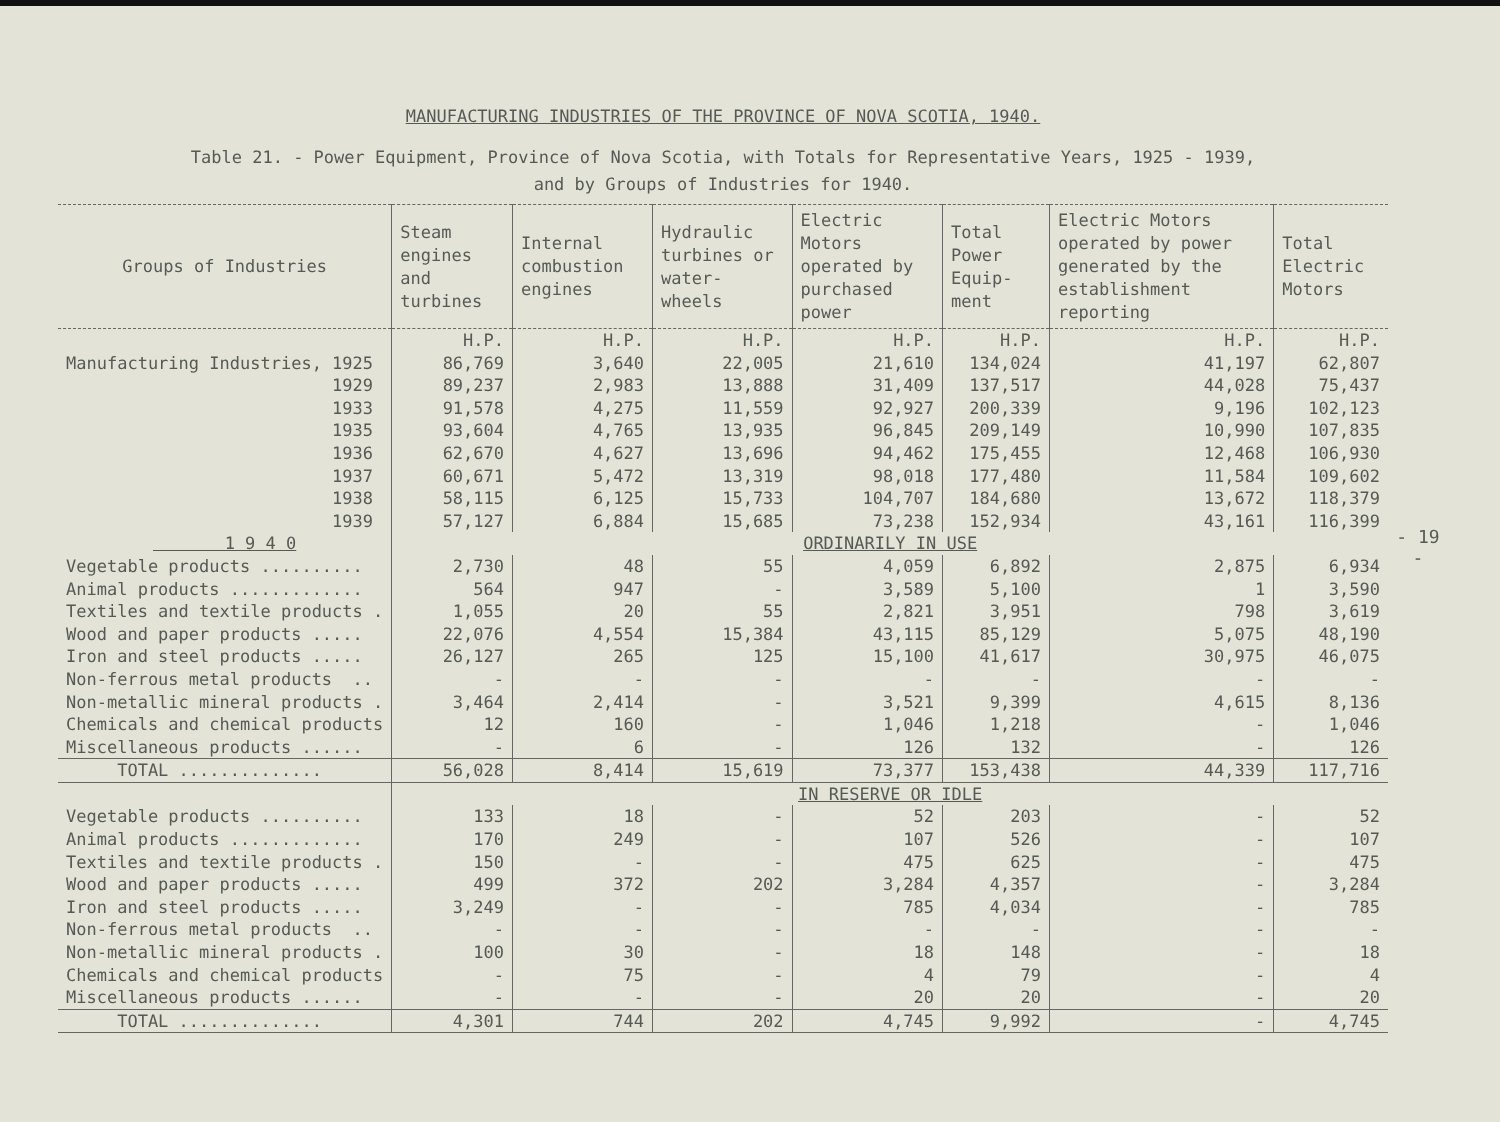MANUFACTURING INDUSTRIES OF THE PROVINCE OF NOVA SCOTIA, 1940.
Table 21. - Power Equipment, Province of Nova Scotia, with Totals for Representative Years, 1925 - 1939,
and by Groups of Industries for 1940.
| Groups of Industries | Steam engines and turbines | Internal combustion engines | Hydraulic turbines or water-wheels | Electric Motors operated by purchased power | Total Power Equip-ment | Electric Motors operated by power generated by the establishment reporting | Total Electric Motors |
| --- | --- | --- | --- | --- | --- | --- | --- |
| | H.P. | H.P. | H.P. | H.P. | H.P. | H.P. | H.P. |
| Manufacturing Industries, 1925 | 86,769 | 3,640 | 22,005 | 21,610 | 134,024 | 41,197 | 62,807 |
| 1929 | 89,237 | 2,983 | 13,888 | 31,409 | 137,517 | 44,028 | 75,437 |
| 1933 | 91,578 | 4,275 | 11,559 | 92,927 | 200,339 | 9,196 | 102,123 |
| 1935 | 93,604 | 4,765 | 13,935 | 96,845 | 209,149 | 10,990 | 107,835 |
| 1936 | 62,670 | 4,627 | 13,696 | 94,462 | 175,455 | 12,468 | 106,930 |
| 1937 | 60,671 | 5,472 | 13,319 | 98,018 | 177,480 | 11,584 | 109,602 |
| 1938 | 58,115 | 6,125 | 15,733 | 104,707 | 184,680 | 13,672 | 118,379 |
| 1939 | 57,127 | 6,884 | 15,685 | 73,238 | 152,934 | 43,161 | 116,399 |
| 1 9 4 0 | ORDINARILY IN USE | | | | | | |
| Vegetable products .......... | 2,730 | 48 | 55 | 4,059 | 6,892 | 2,875 | 6,934 |
| Animal products ............. | 564 | 947 | - | 3,589 | 5,100 | 1 | 3,590 |
| Textiles and textile products . | 1,055 | 20 | 55 | 2,821 | 3,951 | 798 | 3,619 |
| Wood and paper products ..... | 22,076 | 4,554 | 15,384 | 43,115 | 85,129 | 5,075 | 48,190 |
| Iron and steel products ..... | 26,127 | 265 | 125 | 15,100 | 41,617 | 30,975 | 46,075 |
| Non-ferrous metal products .. | - | - | - | - | - | - | - |
| Non-metallic mineral products . | 3,464 | 2,414 | - | 3,521 | 9,399 | 4,615 | 8,136 |
| Chemicals and chemical products | 12 | 160 | - | 1,046 | 1,218 | - | 1,046 |
| Miscellaneous products ...... | - | 6 | - | 126 | 132 | - | 126 |
| TOTAL .............. | 56,028 | 8,414 | 15,619 | 73,377 | 153,438 | 44,339 | 117,716 |
| | IN RESERVE OR IDLE | | | | | | |
| Vegetable products .......... | 133 | 18 | - | 52 | 203 | - | 52 |
| Animal products ............. | 170 | 249 | - | 107 | 526 | - | 107 |
| Textiles and textile products . | 150 | - | - | 475 | 625 | - | 475 |
| Wood and paper products ..... | 499 | 372 | 202 | 3,284 | 4,357 | - | 3,284 |
| Iron and steel products ..... | 3,249 | - | - | 785 | 4,034 | - | 785 |
| Non-ferrous metal products .. | - | - | - | - | - | - | - |
| Non-metallic mineral products . | 100 | 30 | - | 18 | 148 | - | 18 |
| Chemicals and chemical products | - | 75 | - | 4 | 79 | - | 4 |
| Miscellaneous products ...... | - | - | - | 20 | 20 | - | 20 |
| TOTAL .............. | 4,301 | 744 | 202 | 4,745 | 9,992 | - | 4,745 |
- 19 -